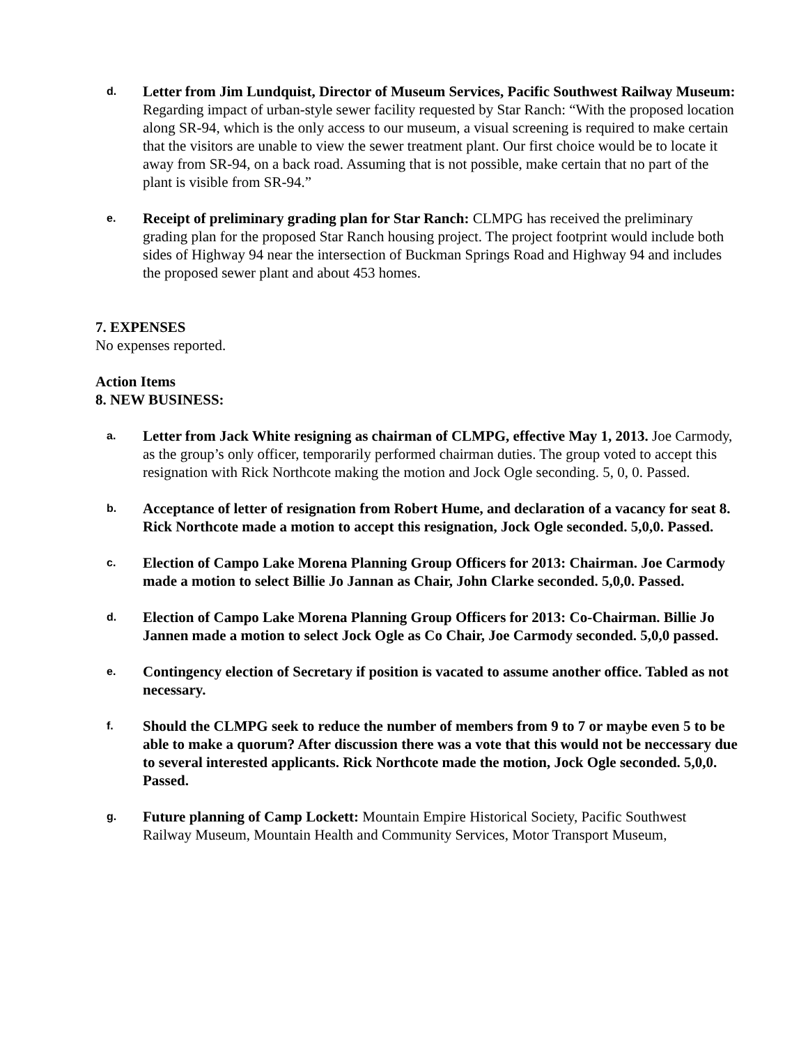d.
Letter from Jim Lundquist, Director of Museum Services, Pacific Southwest Railway Museum: Regarding impact of urban-style sewer facility requested by Star Ranch: “With the proposed location along SR-94, which is the only access to our museum, a visual screening is required to make certain that the visitors are unable to view the sewer treatment plant. Our first choice would be to locate it away from SR-94, on a back road. Assuming that is not possible, make certain that no part of the plant is visible from SR-94.”
e.
Receipt of preliminary grading plan for Star Ranch: CLMPG has received the preliminary grading plan for the proposed Star Ranch housing project. The project footprint would include both sides of Highway 94 near the intersection of Buckman Springs Road and Highway 94 and includes the proposed sewer plant and about 453 homes.
7. EXPENSES
No expenses reported.
Action Items
8. NEW BUSINESS:
a.
Letter from Jack White resigning as chairman of CLMPG, effective May 1, 2013. Joe Carmody, as the group’s only officer, temporarily performed chairman duties. The group voted to accept this resignation with Rick Northcote making the motion and Jock Ogle seconding. 5, 0, 0. Passed.
b.
Acceptance of letter of resignation from Robert Hume, and declaration of a vacancy for seat 8. Rick Northcote made a motion to accept this resignation, Jock Ogle seconded. 5,0,0. Passed.
c.
Election of Campo Lake Morena Planning Group Officers for 2013: Chairman. Joe Carmody made a motion to select Billie Jo Jannan as Chair, John Clarke seconded. 5,0,0. Passed.
d.
Election of Campo Lake Morena Planning Group Officers for 2013: Co-Chairman. Billie Jo Jannen made a motion to select Jock Ogle as Co Chair, Joe Carmody seconded. 5,0,0 passed.
e.
Contingency election of Secretary if position is vacated to assume another office. Tabled as not necessary.
f.
Should the CLMPG seek to reduce the number of members from 9 to 7 or maybe even 5 to be able to make a quorum? After discussion there was a vote that this would not be neccessary due to several interested applicants. Rick Northcote made the motion, Jock Ogle seconded. 5,0,0. Passed.
g.
Future planning of Camp Lockett: Mountain Empire Historical Society, Pacific Southwest Railway Museum, Mountain Health and Community Services, Motor Transport Museum,